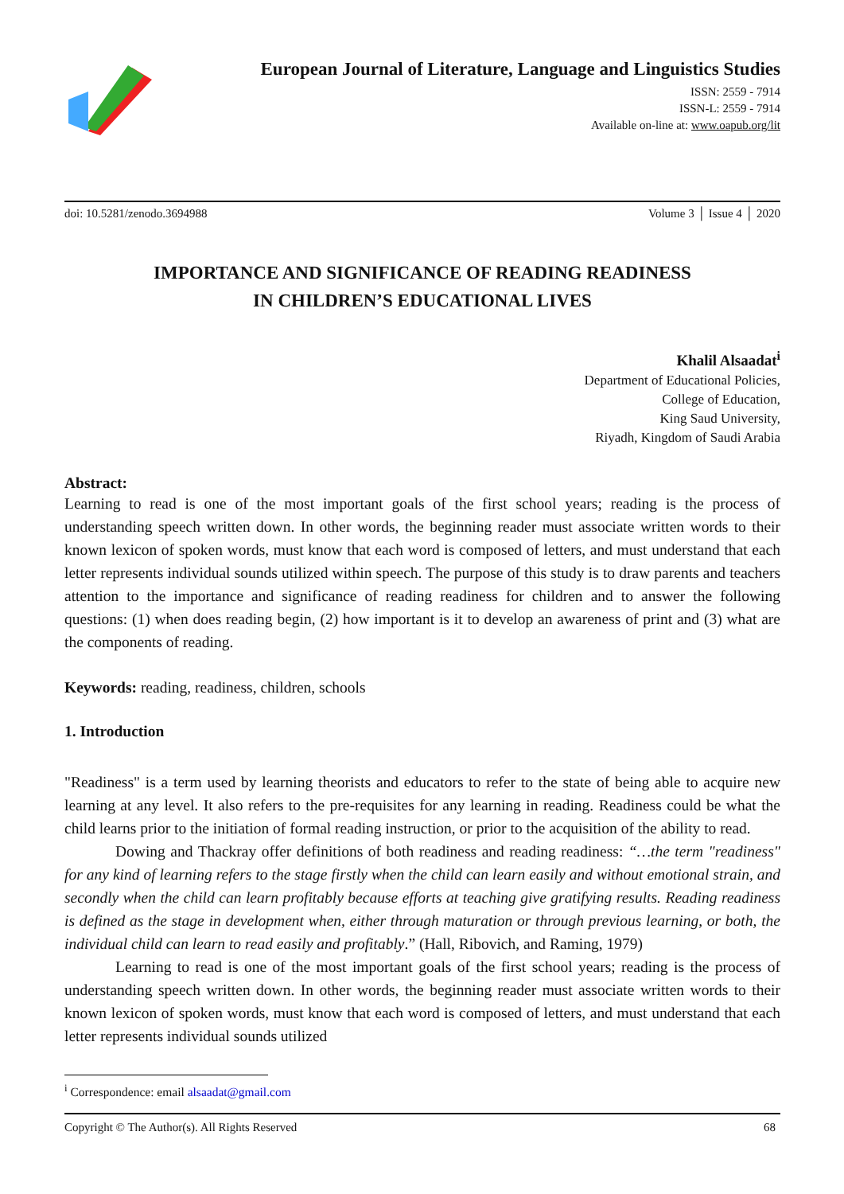European Journal of Literature, Language and Linguistics Studies
ISSN: 2559 - 7914
ISSN-L: 2559 - 7914
Available on-line at: www.oapub.org/lit
doi: 10.5281/zenodo.3694988 Volume 3 │ Issue 4 │ 2020
IMPORTANCE AND SIGNIFICANCE OF READING READINESS
IN CHILDREN’S EDUCATIONAL LIVES
Khalil Alsaadat<sup>i</sup>
Department of Educational Policies,
College of Education,
King Saud University,
Riyadh, Kingdom of Saudi Arabia
Abstract:
Learning to read is one of the most important goals of the first school years; reading is the process of understanding speech written down. In other words, the beginning reader must associate written words to their known lexicon of spoken words, must know that each word is composed of letters, and must understand that each letter represents individual sounds utilized within speech. The purpose of this study is to draw parents and teachers attention to the importance and significance of reading readiness for children and to answer the following questions: (1) when does reading begin, (2) how important is it to develop an awareness of print and (3) what are the components of reading.
Keywords: reading, readiness, children, schools
1. Introduction
"Readiness" is a term used by learning theorists and educators to refer to the state of being able to acquire new learning at any level. It also refers to the pre-requisites for any learning in reading. Readiness could be what the child learns prior to the initiation of formal reading instruction, or prior to the acquisition of the ability to read.
Dowing and Thackray offer definitions of both readiness and reading readiness: “…the term "readiness" for any kind of learning refers to the stage firstly when the child can learn easily and without emotional strain, and secondly when the child can learn profitably because efforts at teaching give gratifying results. Reading readiness is defined as the stage in development when, either through maturation or through previous learning, or both, the individual child can learn to read easily and profitably.” (Hall, Ribovich, and Raming, 1979)
Learning to read is one of the most important goals of the first school years; reading is the process of understanding speech written down. In other words, the beginning reader must associate written words to their known lexicon of spoken words, must know that each word is composed of letters, and must understand that each letter represents individual sounds utilized
<sup>i</sup> Correspondence: email alsaadat@gmail.com
Copyright © The Author(s). All Rights Reserved 68